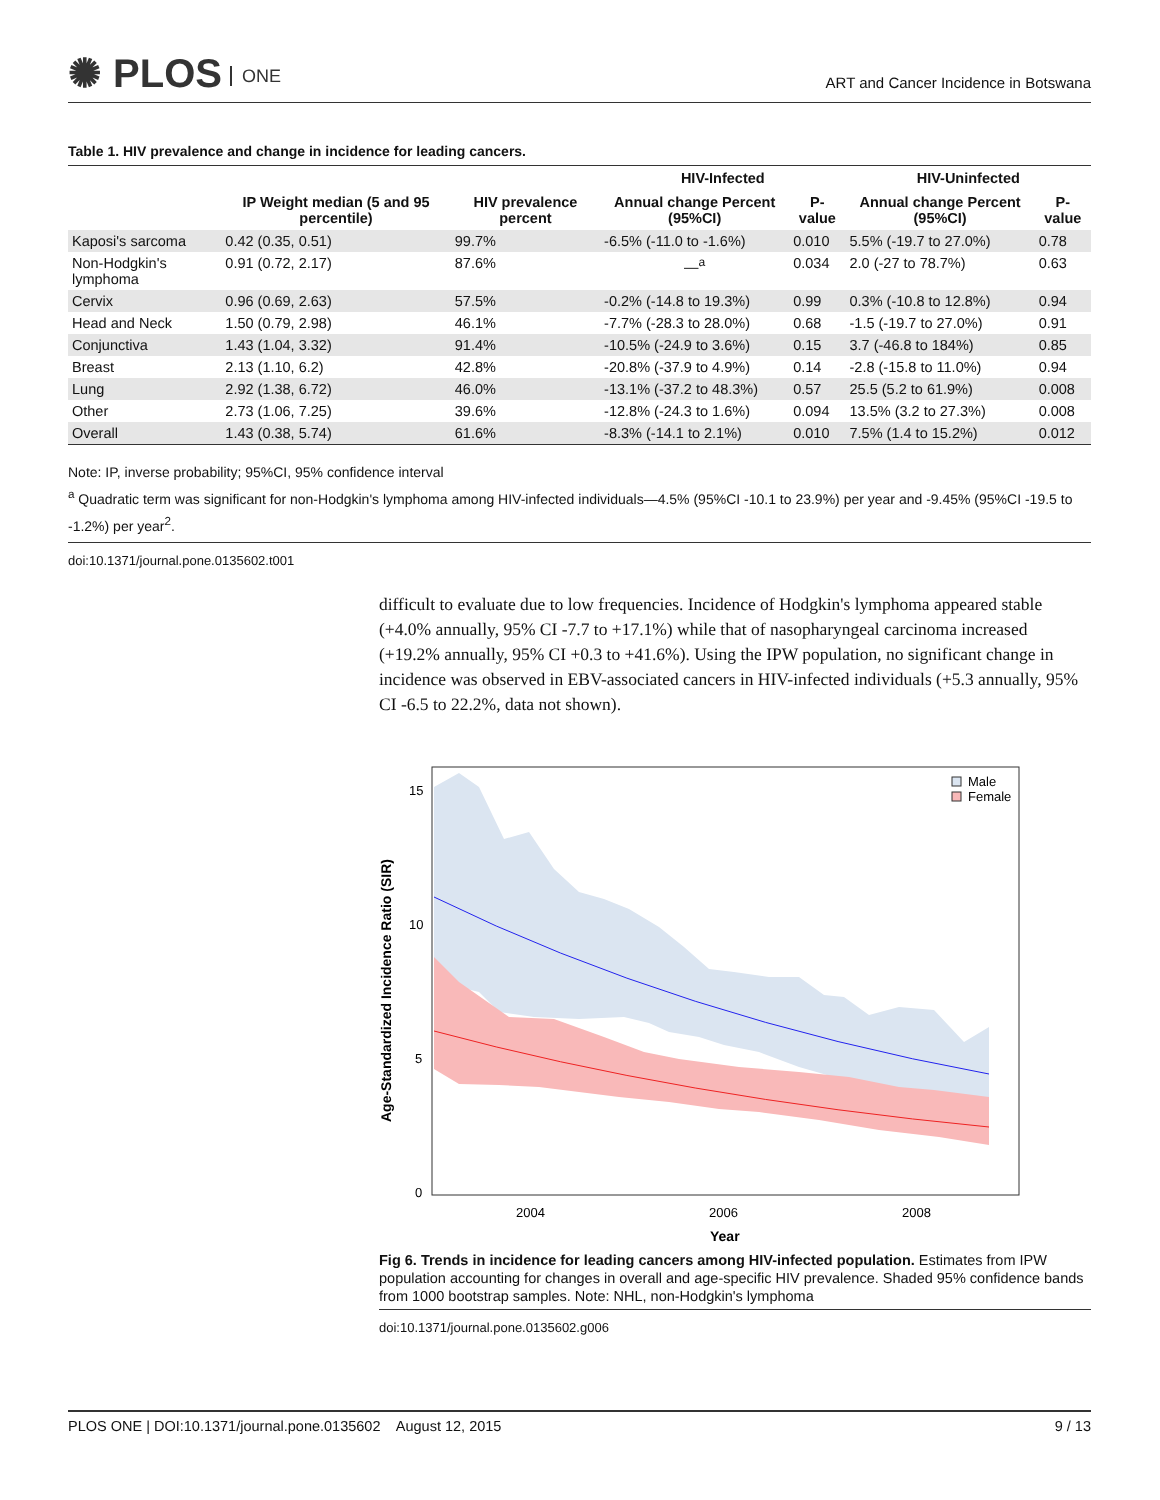✺ PLOS ONE
ART and Cancer Incidence in Botswana
Table 1. HIV prevalence and change in incidence for leading cancers.
| | | | HIV-Infected | | HIV-Uninfected | |
| --- | --- | --- | --- | --- | --- | --- |
| | IP Weight median (5 and 95 percentile) | HIV prevalence percent | Annual change Percent (95%CI) | P-value | Annual change Percent (95%CI) | P-value |
| Kaposi's sarcoma | 0.42 (0.35, 0.51) | 99.7% | -6.5% (-11.0 to -1.6%) | 0.010 | 5.5% (-19.7 to 27.0%) | 0.78 |
| Non-Hodgkin's lymphoma | 0.91 (0.72, 2.17) | 87.6% | —<sup>a</sup> | 0.034 | 2.0 (-27 to 78.7%) | 0.63 |
| Cervix | 0.96 (0.69, 2.63) | 57.5% | -0.2% (-14.8 to 19.3%) | 0.99 | 0.3% (-10.8 to 12.8%) | 0.94 |
| Head and Neck | 1.50 (0.79, 2.98) | 46.1% | -7.7% (-28.3 to 28.0%) | 0.68 | -1.5 (-19.7 to 27.0%) | 0.91 |
| Conjunctiva | 1.43 (1.04, 3.32) | 91.4% | -10.5% (-24.9 to 3.6%) | 0.15 | 3.7 (-46.8 to 184%) | 0.85 |
| Breast | 2.13 (1.10, 6.2) | 42.8% | -20.8% (-37.9 to 4.9%) | 0.14 | -2.8 (-15.8 to 11.0%) | 0.94 |
| Lung | 2.92 (1.38, 6.72) | 46.0% | -13.1% (-37.2 to 48.3%) | 0.57 | 25.5 (5.2 to 61.9%) | 0.008 |
| Other | 2.73 (1.06, 7.25) | 39.6% | -12.8% (-24.3 to 1.6%) | 0.094 | 13.5% (3.2 to 27.3%) | 0.008 |
| Overall | 1.43 (0.38, 5.74) | 61.6% | -8.3% (-14.1 to 2.1%) | 0.010 | 7.5% (1.4 to 15.2%) | 0.012 |
Note: IP, inverse probability; 95%CI, 95% confidence interval
<sup>a</sup> Quadratic term was significant for non-Hodgkin's lymphoma among HIV-infected individuals—4.5% (95%CI -10.1 to 23.9%) per year and -9.45% (95%CI -19.5 to -1.2%) per year<sup>2</sup>.
doi:10.1371/journal.pone.0135602.t001
difficult to evaluate due to low frequencies. Incidence of Hodgkin's lymphoma appeared stable (+4.0% annually, 95% CI -7.7 to +17.1%) while that of nasopharyngeal carcinoma increased (+19.2% annually, 95% CI +0.3 to +41.6%). Using the IPW population, no significant change in incidence was observed in EBV-associated cancers in HIV-infected individuals (+5.3 annually, 95% CI -6.5 to 22.2%, data not shown).
15
10
5
0
2004
2006
2008
Year
Age-Standardized Incidence Ratio (SIR)
Male
Female
Fig 6. Trends in incidence for leading cancers among HIV-infected population. Estimates from IPW population accounting for changes in overall and age-specific HIV prevalence. Shaded 95% confidence bands from 1000 bootstrap samples. Note: NHL, non-Hodgkin's lymphoma
doi:10.1371/journal.pone.0135602.g006
PLOS ONE | DOI:10.1371/journal.pone.0135602 August 12, 2015 9 / 13